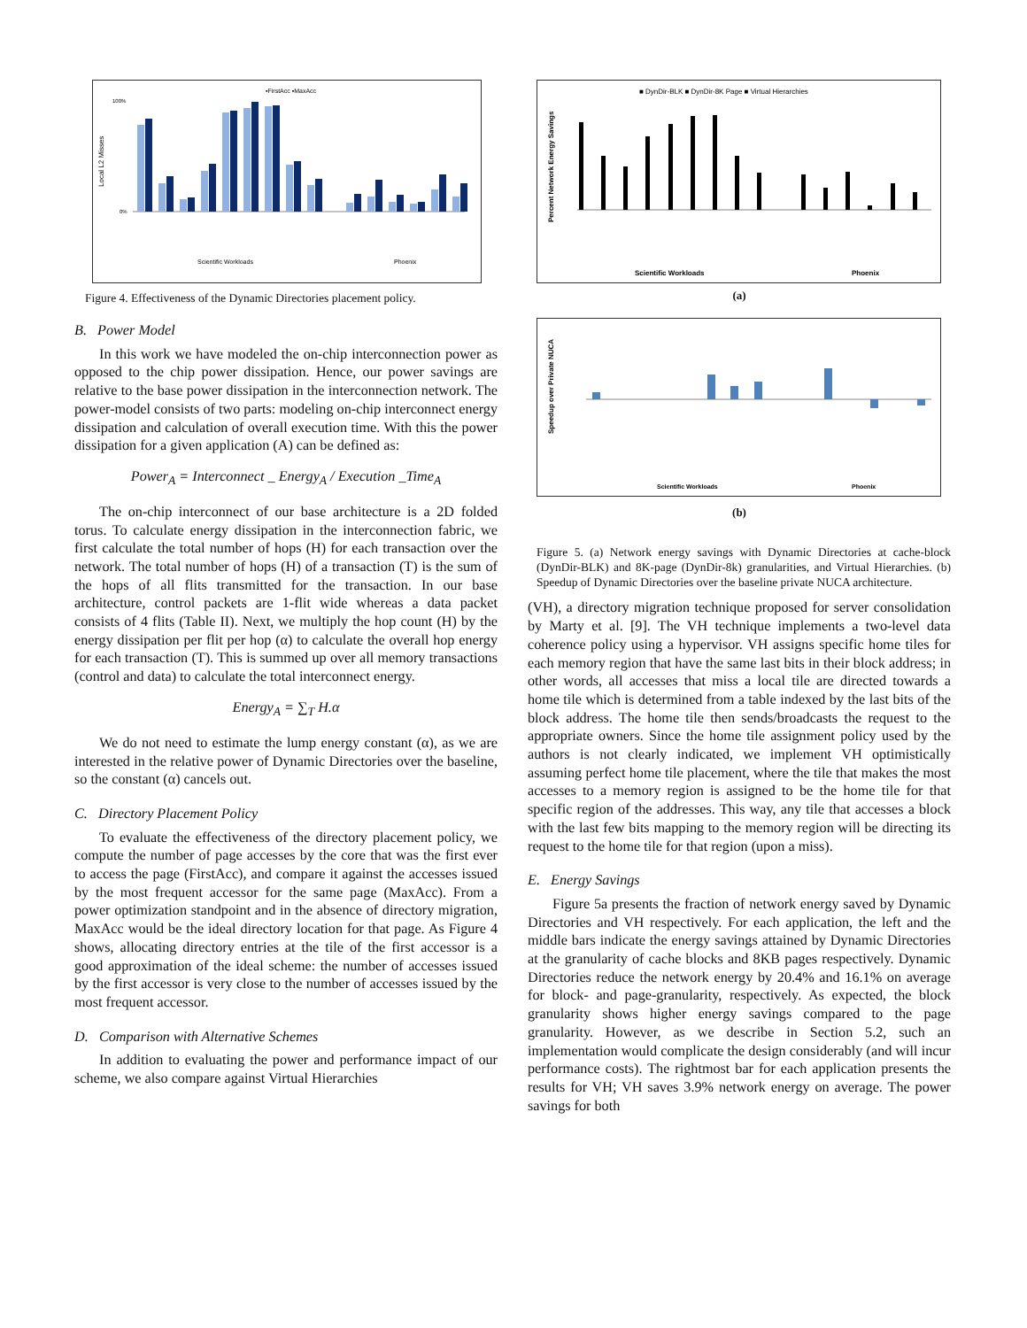▪FirstAcc ▪MaxAcc
Local L2 Misses
100%
0%
Scientific Workloads
Phoenix
Figure 4. Effectiveness of the Dynamic Directories placement policy.
B. Power Model
In this work we have modeled the on-chip interconnection power as opposed to the chip power dissipation. Hence, our power savings are relative to the base power dissipation in the interconnection network. The power-model consists of two parts: modeling on-chip interconnect energy dissipation and calculation of overall execution time. With this the power dissipation for a given application (A) can be defined as:
Power<sub>A</sub> = Interconnect _ Energy<sub>A</sub> / Execution _Time<sub>A</sub>
The on-chip interconnect of our base architecture is a 2D folded torus. To calculate energy dissipation in the interconnection fabric, we first calculate the total number of hops (H) for each transaction over the network. The total number of hops (H) of a transaction (T) is the sum of the hops of all flits transmitted for the transaction. In our base architecture, control packets are 1-flit wide whereas a data packet consists of 4 flits (Table II). Next, we multiply the hop count (H) by the energy dissipation per flit per hop (α) to calculate the overall hop energy for each transaction (T). This is summed up over all memory transactions (control and data) to calculate the total interconnect energy.
Energy<sub>A</sub> = ∑<sub>T</sub> H.α
We do not need to estimate the lump energy constant (α), as we are interested in the relative power of Dynamic Directories over the baseline, so the constant (α) cancels out.
C. Directory Placement Policy
To evaluate the effectiveness of the directory placement policy, we compute the number of page accesses by the core that was the first ever to access the page (FirstAcc), and compare it against the accesses issued by the most frequent accessor for the same page (MaxAcc). From a power optimization standpoint and in the absence of directory migration, MaxAcc would be the ideal directory location for that page. As Figure 4 shows, allocating directory entries at the tile of the first accessor is a good approximation of the ideal scheme: the number of accesses issued by the first accessor is very close to the number of accesses issued by the most frequent accessor.
D. Comparison with Alternative Schemes
In addition to evaluating the power and performance impact of our scheme, we also compare against Virtual Hierarchies
■ DynDir-BLK ■ DynDir-8K Page ■ Virtual Hierarchies
Percent Network Energy Savings
Scientific Workloads
Phoenix
(a)
Speedup over Private NUCA
Scientific Workloads
Phoenix
(b)
Figure 5. (a) Network energy savings with Dynamic Directories at cache-block (DynDir-BLK) and 8K-page (DynDir-8k) granularities, and Virtual Hierarchies. (b) Speedup of Dynamic Directories over the baseline private NUCA architecture.
(VH), a directory migration technique proposed for server consolidation by Marty et al. [9]. The VH technique implements a two-level data coherence policy using a hypervisor. VH assigns specific home tiles for each memory region that have the same last bits in their block address; in other words, all accesses that miss a local tile are directed towards a home tile which is determined from a table indexed by the last bits of the block address. The home tile then sends/broadcasts the request to the appropriate owners. Since the home tile assignment policy used by the authors is not clearly indicated, we implement VH optimistically assuming perfect home tile placement, where the tile that makes the most accesses to a memory region is assigned to be the home tile for that specific region of the addresses. This way, any tile that accesses a block with the last few bits mapping to the memory region will be directing its request to the home tile for that region (upon a miss).
E. Energy Savings
Figure 5a presents the fraction of network energy saved by Dynamic Directories and VH respectively. For each application, the left and the middle bars indicate the energy savings attained by Dynamic Directories at the granularity of cache blocks and 8KB pages respectively. Dynamic Directories reduce the network energy by 20.4% and 16.1% on average for block- and page-granularity, respectively. As expected, the block granularity shows higher energy savings compared to the page granularity. However, as we describe in Section 5.2, such an implementation would complicate the design considerably (and will incur performance costs). The rightmost bar for each application presents the results for VH; VH saves 3.9% network energy on average. The power savings for both